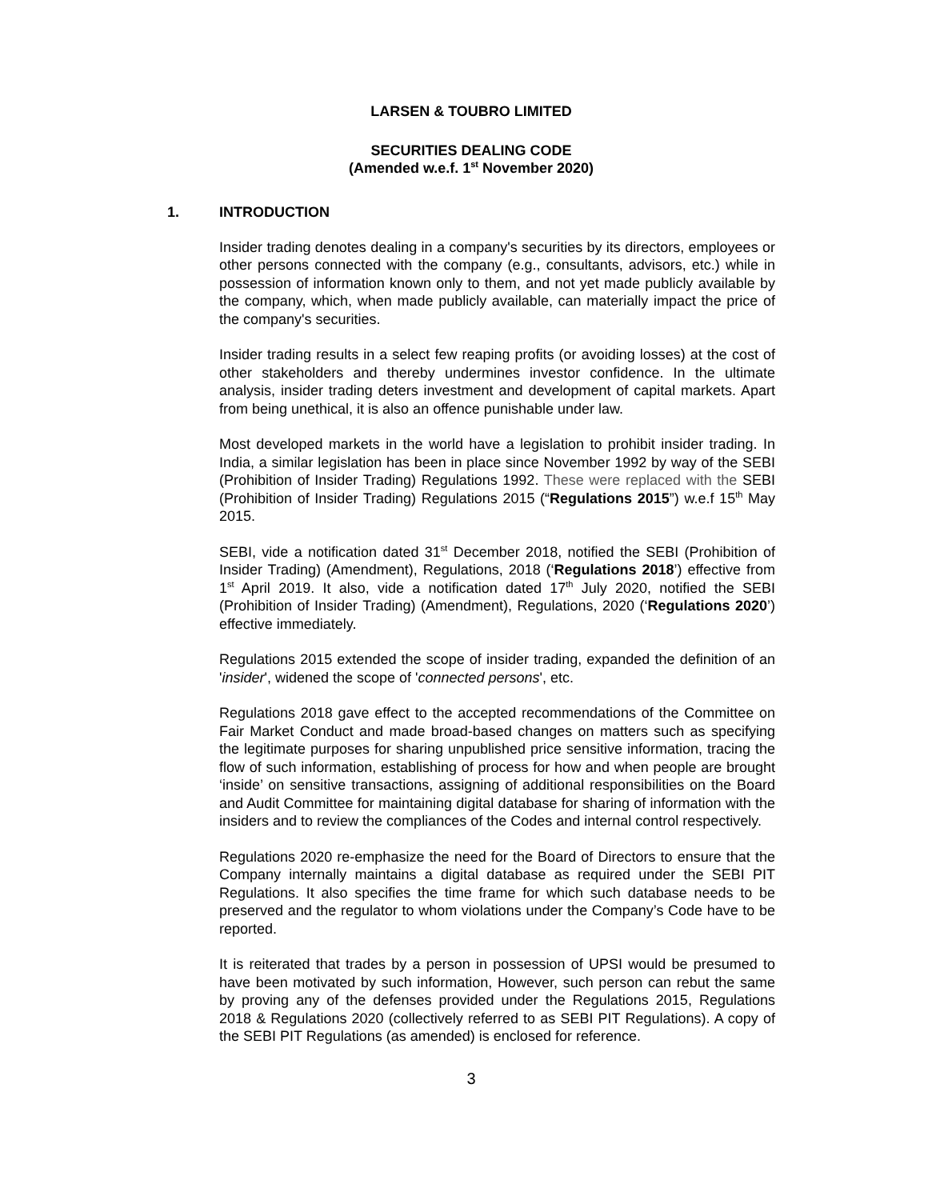LARSEN & TOUBRO LIMITED
SECURITIES DEALING CODE
(Amended w.e.f. 1<sup>st</sup> November 2020)
1. INTRODUCTION
Insider trading denotes dealing in a company's securities by its directors, employees or other persons connected with the company (e.g., consultants, advisors, etc.) while in possession of information known only to them, and not yet made publicly available by the company, which, when made publicly available, can materially impact the price of the company's securities.
Insider trading results in a select few reaping profits (or avoiding losses) at the cost of other stakeholders and thereby undermines investor confidence. In the ultimate analysis, insider trading deters investment and development of capital markets. Apart from being unethical, it is also an offence punishable under law.
Most developed markets in the world have a legislation to prohibit insider trading. In India, a similar legislation has been in place since November 1992 by way of the SEBI (Prohibition of Insider Trading) Regulations 1992. These were replaced with the SEBI (Prohibition of Insider Trading) Regulations 2015 (“Regulations 2015”) w.e.f 15<sup>th</sup> May 2015.
SEBI, vide a notification dated 31<sup>st</sup> December 2018, notified the SEBI (Prohibition of Insider Trading) (Amendment), Regulations, 2018 (‘Regulations 2018’) effective from 1<sup>st</sup> April 2019. It also, vide a notification dated 17<sup>th</sup> July 2020, notified the SEBI (Prohibition of Insider Trading) (Amendment), Regulations, 2020 (‘Regulations 2020’) effective immediately.
Regulations 2015 extended the scope of insider trading, expanded the definition of an 'insider', widened the scope of 'connected persons', etc.
Regulations 2018 gave effect to the accepted recommendations of the Committee on Fair Market Conduct and made broad-based changes on matters such as specifying the legitimate purposes for sharing unpublished price sensitive information, tracing the flow of such information, establishing of process for how and when people are brought ‘inside’ on sensitive transactions, assigning of additional responsibilities on the Board and Audit Committee for maintaining digital database for sharing of information with the insiders and to review the compliances of the Codes and internal control respectively.
Regulations 2020 re-emphasize the need for the Board of Directors to ensure that the Company internally maintains a digital database as required under the SEBI PIT Regulations. It also specifies the time frame for which such database needs to be preserved and the regulator to whom violations under the Company’s Code have to be reported.
It is reiterated that trades by a person in possession of UPSI would be presumed to have been motivated by such information, However, such person can rebut the same by proving any of the defenses provided under the Regulations 2015, Regulations 2018 & Regulations 2020 (collectively referred to as SEBI PIT Regulations). A copy of the SEBI PIT Regulations (as amended) is enclosed for reference.
3